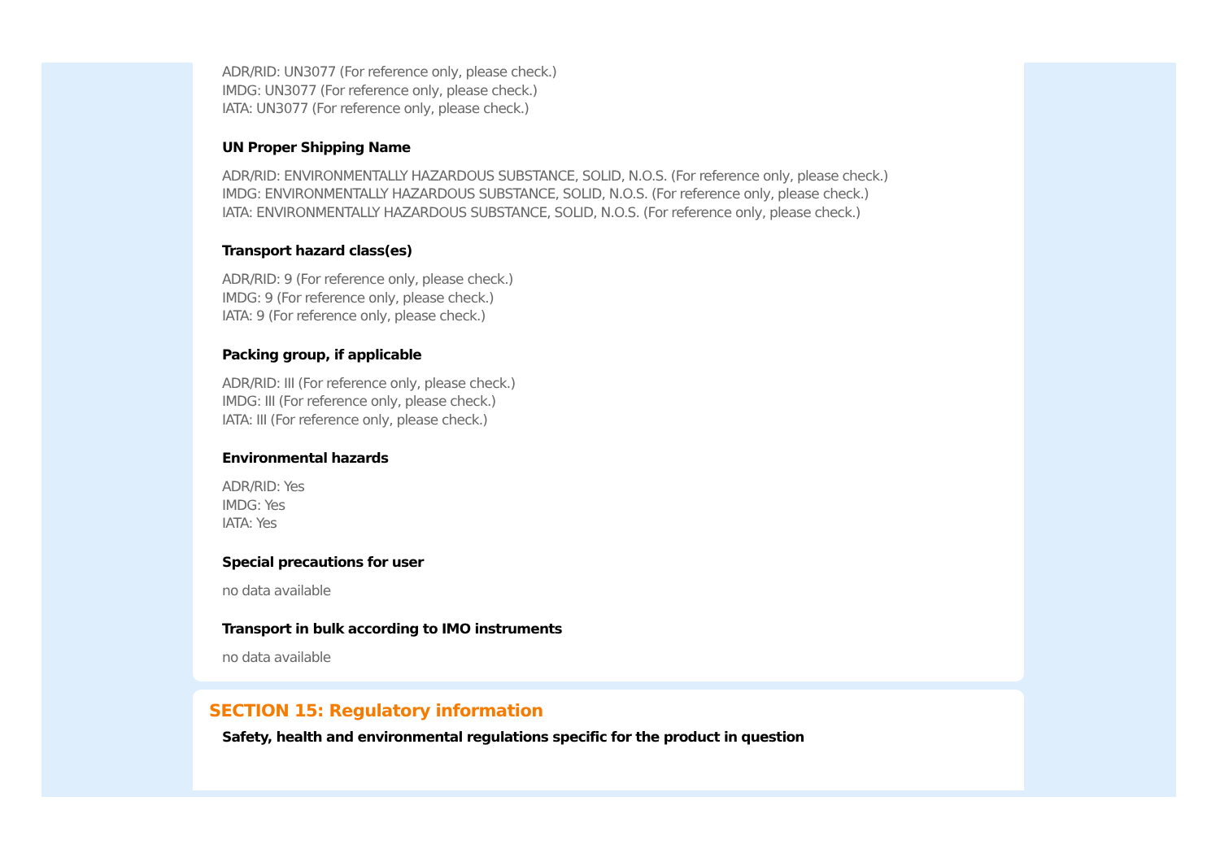ADR/RID: UN3077 (For reference only, please check.)
IMDG: UN3077 (For reference only, please check.)
IATA: UN3077 (For reference only, please check.)
UN Proper Shipping Name
ADR/RID: ENVIRONMENTALLY HAZARDOUS SUBSTANCE, SOLID, N.O.S. (For reference only, please check.)
IMDG: ENVIRONMENTALLY HAZARDOUS SUBSTANCE, SOLID, N.O.S. (For reference only, please check.)
IATA: ENVIRONMENTALLY HAZARDOUS SUBSTANCE, SOLID, N.O.S. (For reference only, please check.)
Transport hazard class(es)
ADR/RID: 9 (For reference only, please check.)
IMDG: 9 (For reference only, please check.)
IATA: 9 (For reference only, please check.)
Packing group, if applicable
ADR/RID: III (For reference only, please check.)
IMDG: III (For reference only, please check.)
IATA: III (For reference only, please check.)
Environmental hazards
ADR/RID: Yes
IMDG: Yes
IATA: Yes
Special precautions for user
no data available
Transport in bulk according to IMO instruments
no data available
SECTION 15: Regulatory information
Safety, health and environmental regulations specific for the product in question